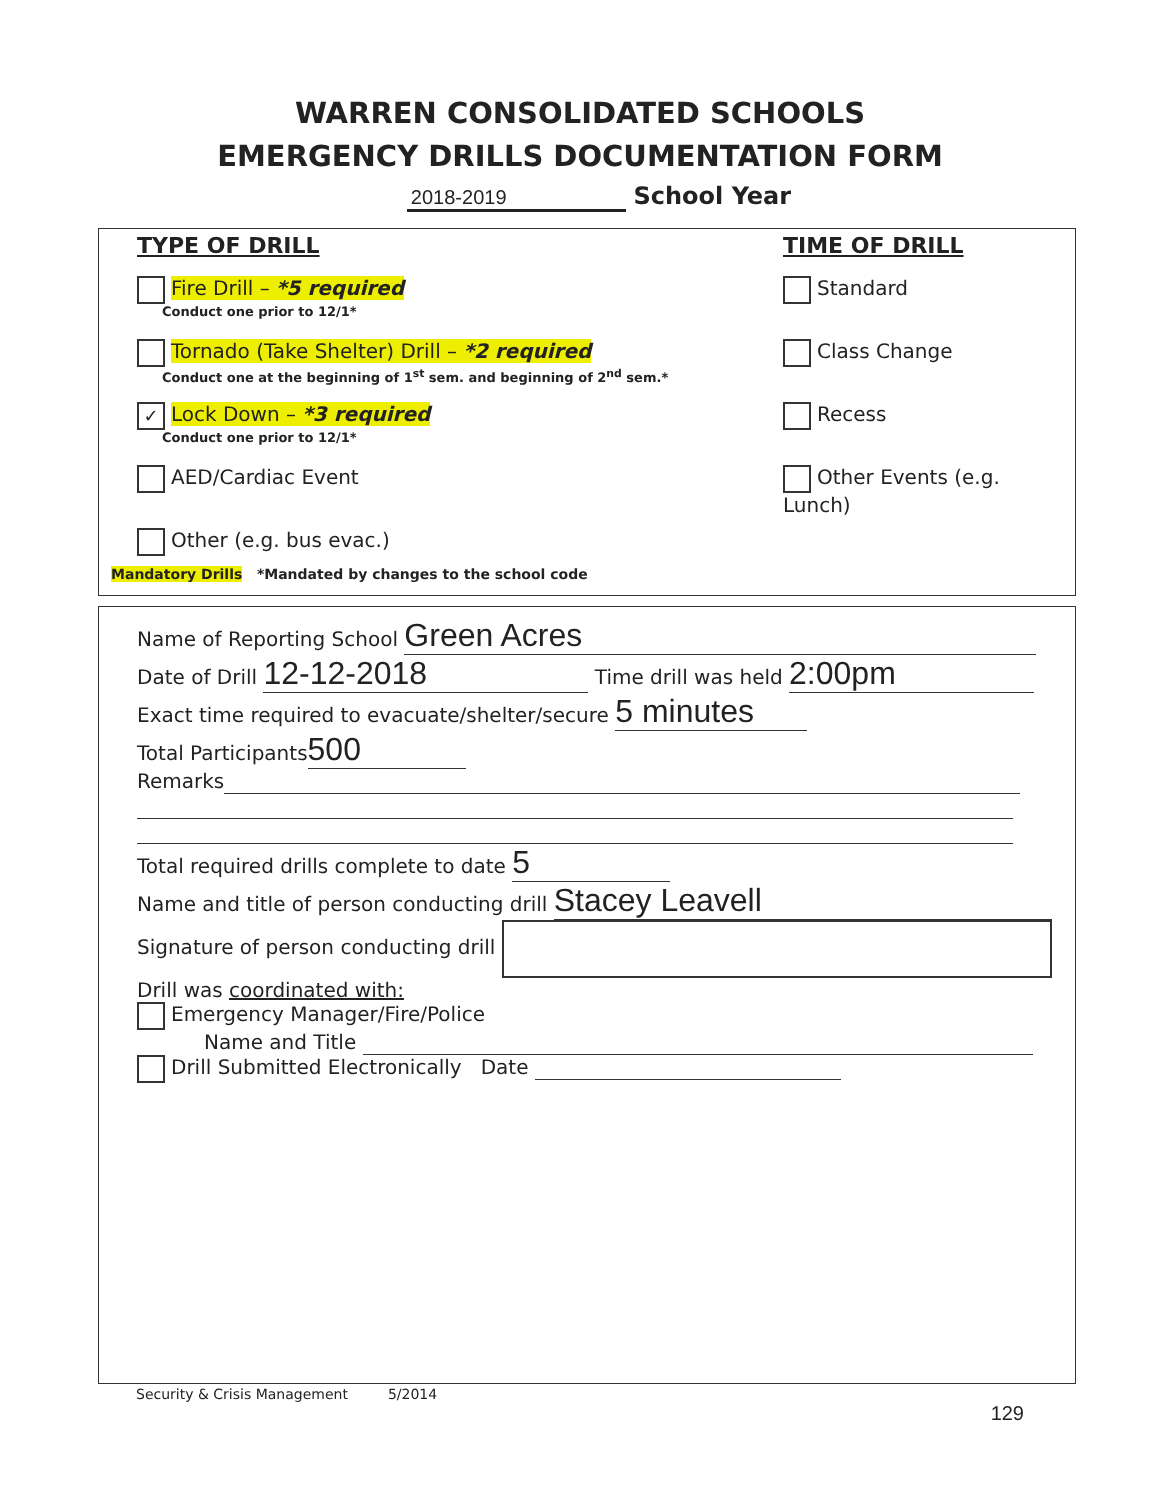WARREN CONSOLIDATED SCHOOLS
EMERGENCY DRILLS DOCUMENTATION FORM
2018-2019 School Year
TYPE OF DRILL
Fire Drill – *5 required
Conduct one prior to 12/1*
Tornado (Take Shelter) Drill – *2 required
Conduct one at the beginning of 1<sup>st</sup> sem. and beginning of 2<sup>nd</sup> sem.*
✓ Lock Down – *3 required
Conduct one prior to 12/1*
AED/Cardiac Event
Other (e.g. bus evac.)
TIME OF DRILL
Standard
Class Change
Recess
Other Events (e.g. Lunch)
Mandatory Drills *Mandated by changes to the school code
Name of Reporting School Green Acres
Date of Drill 12-12-2018 Time drill was held 2:00pm
Exact time required to evacuate/shelter/secure 5 minutes
Total Participants 500
Remarks
Total required drills complete to date 5
Name and title of person conducting drill Stacey Leavell
Signature of person conducting drill
Drill was coordinated with:
Emergency Manager/Fire/Police
Name and Title
Drill Submitted Electronically Date
Security & Crisis Management 5/2014
129